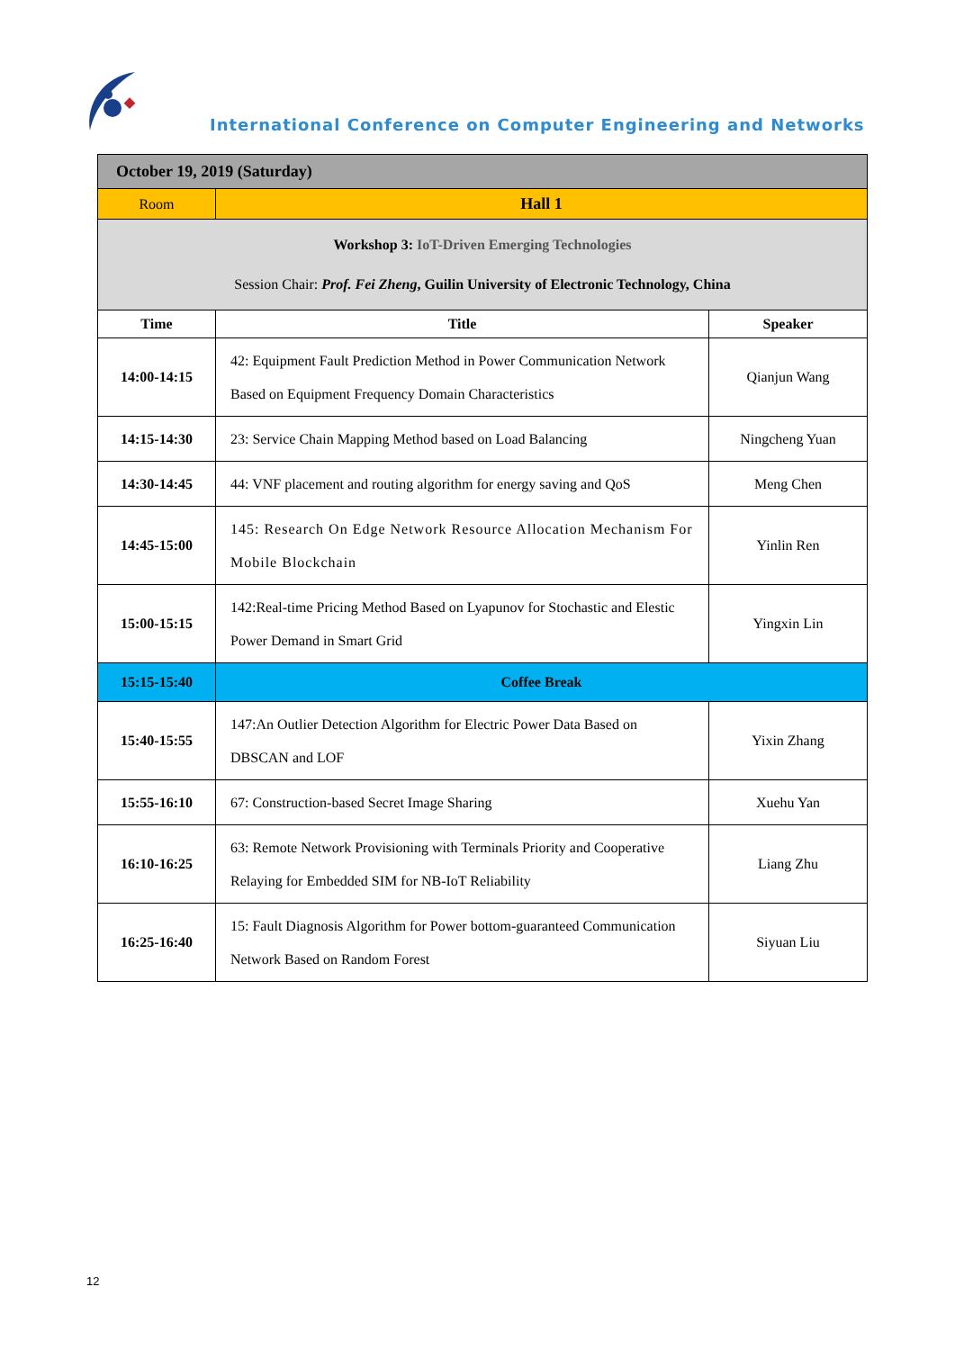International Conference on Computer Engineering and Networks
| October 19, 2019 (Saturday) | | |
| Room | Hall 1 | |
| Workshop 3: IoT-Driven Emerging Technologies Session Chair: Prof. Fei Zheng , Guilin University of Electronic Technology, China | | |
| Time | Title | Speaker |
| 14:00-14:15 | 42: Equipment Fault Prediction Method in Power Communication Network Based on Equipment Frequency Domain Characteristics | Qianjun Wang |
| 14:15-14:30 | 23: Service Chain Mapping Method based on Load Balancing | Ningcheng Yuan |
| 14:30-14:45 | 44: VNF placement and routing algorithm for energy saving and QoS | Meng Chen |
| 14:45-15:00 | 145: Research On Edge Network Resource Allocation Mechanism For Mobile Blockchain | Yinlin Ren |
| 15:00-15:15 | 142:Real-time Pricing Method Based on Lyapunov for Stochastic and Elestic Power Demand in Smart Grid | Yingxin Lin |
| 15:15-15:40 | Coffee Break | |
| 15:40-15:55 | 147:An Outlier Detection Algorithm for Electric Power Data Based on DBSCAN and LOF | Yixin Zhang |
| 15:55-16:10 | 67: Construction-based Secret Image Sharing | Xuehu Yan |
| 16:10-16:25 | 63: Remote Network Provisioning with Terminals Priority and Cooperative Relaying for Embedded SIM for NB-IoT Reliability | Liang Zhu |
| 16:25-16:40 | 15: Fault Diagnosis Algorithm for Power bottom-guaranteed Communication Network Based on Random Forest | Siyuan Liu |
12